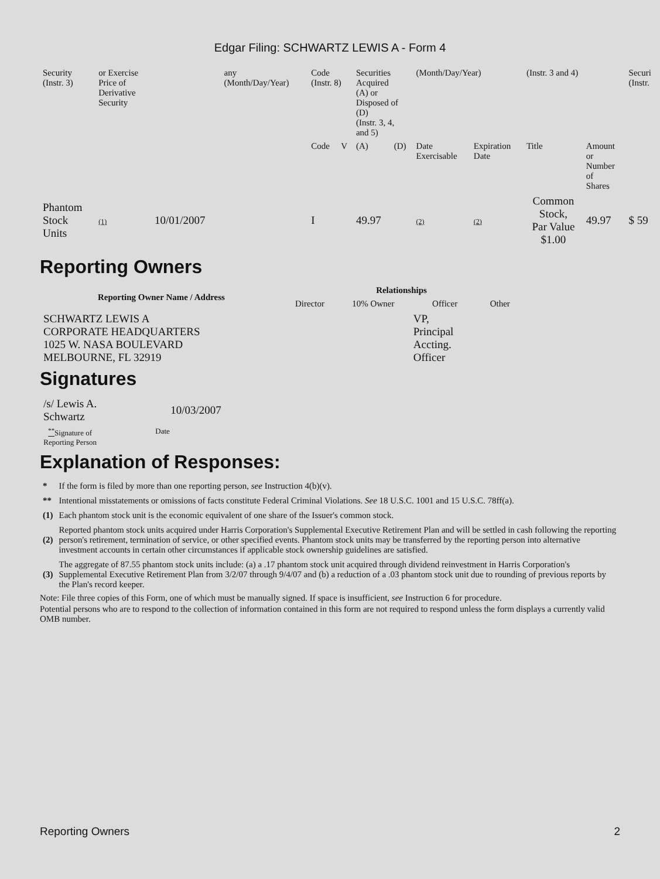Edgar Filing: SCHWARTZ LEWIS A - Form 4
| Security (Instr. 3) | or Exercise Price of Derivative Security | | any (Month/Day/Year) | Code (Instr. 8) | | Securities Acquired (A) or Disposed of (D) (Instr. 3, 4, and 5) | | (Month/Day/Year) | | (Instr. 3 and 4) | | Securi (Instr. |
| | | | | Code | V | (A) | (D) | Date Exercisable | Expiration Date | Title | Amount or Number of Shares | |
| Phantom Stock Units | (1) | 10/01/2007 | | I | | 49.97 | | (2) | (2) | Common Stock, Par Value $1.00 | 49.97 | $ 59 |
Reporting Owners
| Reporting Owner Name / Address | Relationships | | | |
| --- | --- | --- | --- | --- |
| | Director | 10% Owner | Officer | Other |
| SCHWARTZ LEWIS A CORPORATE HEADQUARTERS 1025 W. NASA BOULEVARD MELBOURNE, FL 32919 | | | VP, Principal Accting. Officer | |
Signatures
| /s/ Lewis A. Schwartz | 10/03/2007 |
| <sup>**</sup> Signature of Reporting Person | Date |
Explanation of Responses:
| * | If the form is filed by more than one reporting person, see Instruction 4(b)(v). |
| ** | Intentional misstatements or omissions of facts constitute Federal Criminal Violations. See 18 U.S.C. 1001 and 15 U.S.C. 78ff(a). |
| (1) | Each phantom stock unit is the economic equivalent of one share of the Issuer's common stock. |
| (2) | Reported phantom stock units acquired under Harris Corporation's Supplemental Executive Retirement Plan and will be settled in cash following the reporting person's retirement, termination of service, or other specified events. Phantom stock units may be transferred by the reporting person into alternative investment accounts in certain other circumstances if applicable stock ownership guidelines are satisfied. |
| (3) | The aggregate of 87.55 phantom stock units include: (a) a .17 phantom stock unit acquired through dividend reinvestment in Harris Corporation's Supplemental Executive Retirement Plan from 3/2/07 through 9/4/07 and (b) a reduction of a .03 phantom stock unit due to rounding of previous reports by the Plan's record keeper. |
Note: File three copies of this Form, one of which must be manually signed. If space is insufficient, see Instruction 6 for procedure.
Potential persons who are to respond to the collection of information contained in this form are not required to respond unless the form displays a currently valid OMB number.
Reporting Owners 2